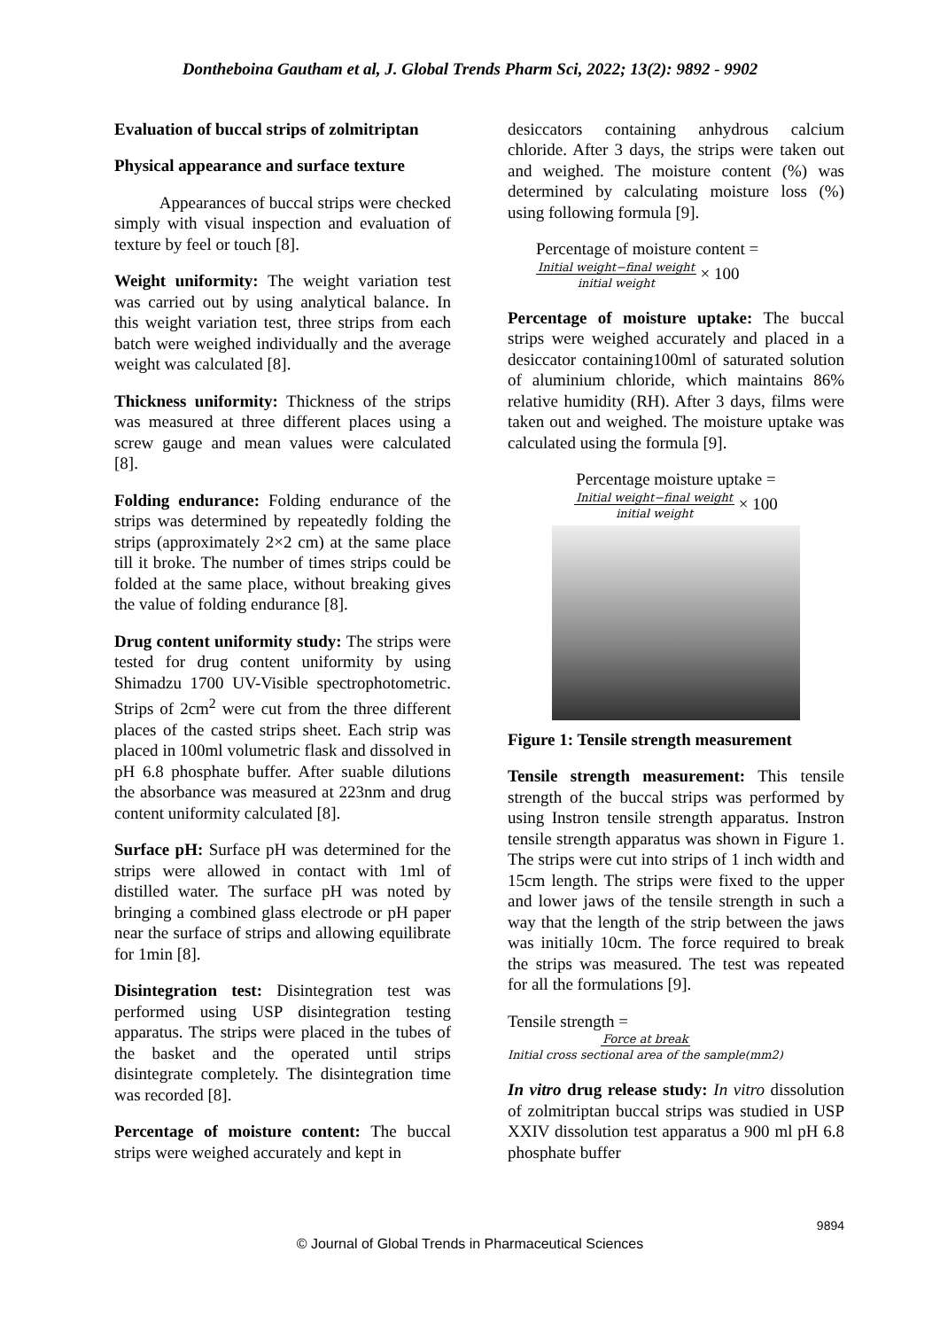Dontheboina Gautham et al, J. Global Trends Pharm Sci, 2022; 13(2): 9892 - 9902
Evaluation of buccal strips of zolmitriptan
Physical appearance and surface texture
Appearances of buccal strips were checked simply with visual inspection and evaluation of texture by feel or touch [8].
Weight uniformity: The weight variation test was carried out by using analytical balance. In this weight variation test, three strips from each batch were weighed individually and the average weight was calculated [8].
Thickness uniformity: Thickness of the strips was measured at three different places using a screw gauge and mean values were calculated [8].
Folding endurance: Folding endurance of the strips was determined by repeatedly folding the strips (approximately 2×2 cm) at the same place till it broke. The number of times strips could be folded at the same place, without breaking gives the value of folding endurance [8].
Drug content uniformity study: The strips were tested for drug content uniformity by using Shimadzu 1700 UV-Visible spectrophotometric. Strips of 2cm<sup>2</sup> were cut from the three different places of the casted strips sheet. Each strip was placed in 100ml volumetric flask and dissolved in pH 6.8 phosphate buffer. After suable dilutions the absorbance was measured at 223nm and drug content uniformity calculated [8].
Surface pH: Surface pH was determined for the strips were allowed in contact with 1ml of distilled water. The surface pH was noted by bringing a combined glass electrode or pH paper near the surface of strips and allowing equilibrate for 1min [8].
Disintegration test: Disintegration test was performed using USP disintegration testing apparatus. The strips were placed in the tubes of the basket and the operated until strips disintegrate completely. The disintegration time was recorded [8].
Percentage of moisture content: The buccal strips were weighed accurately and kept in
desiccators containing anhydrous calcium chloride. After 3 days, the strips were taken out and weighed. The moisture content (%) was determined by calculating moisture loss (%) using following formula [9].
Percentage of moisture content =
Initial weight−final weight
initial weight × 100
Percentage of moisture uptake: The buccal strips were weighed accurately and placed in a desiccator containing100ml of saturated solution of aluminium chloride, which maintains 86% relative humidity (RH). After 3 days, films were taken out and weighed. The moisture uptake was calculated using the formula [9].
Percentage moisture uptake =
Initial weight−final weight
initial weight × 100
Figure 1: Tensile strength measurement
Tensile strength measurement: This tensile strength of the buccal strips was performed by using Instron tensile strength apparatus. Instron tensile strength apparatus was shown in Figure 1. The strips were cut into strips of 1 inch width and 15cm length. The strips were fixed to the upper and lower jaws of the tensile strength in such a way that the length of the strip between the jaws was initially 10cm. The force required to break the strips was measured. The test was repeated for all the formulations [9].
Tensile strength =
Force at break
Initial cross sectional area of the sample(mm2)
In vitro drug release study: In vitro dissolution of zolmitriptan buccal strips was studied in USP XXIV dissolution test apparatus a 900 ml pH 6.8 phosphate buffer
9894
© Journal of Global Trends in Pharmaceutical Sciences